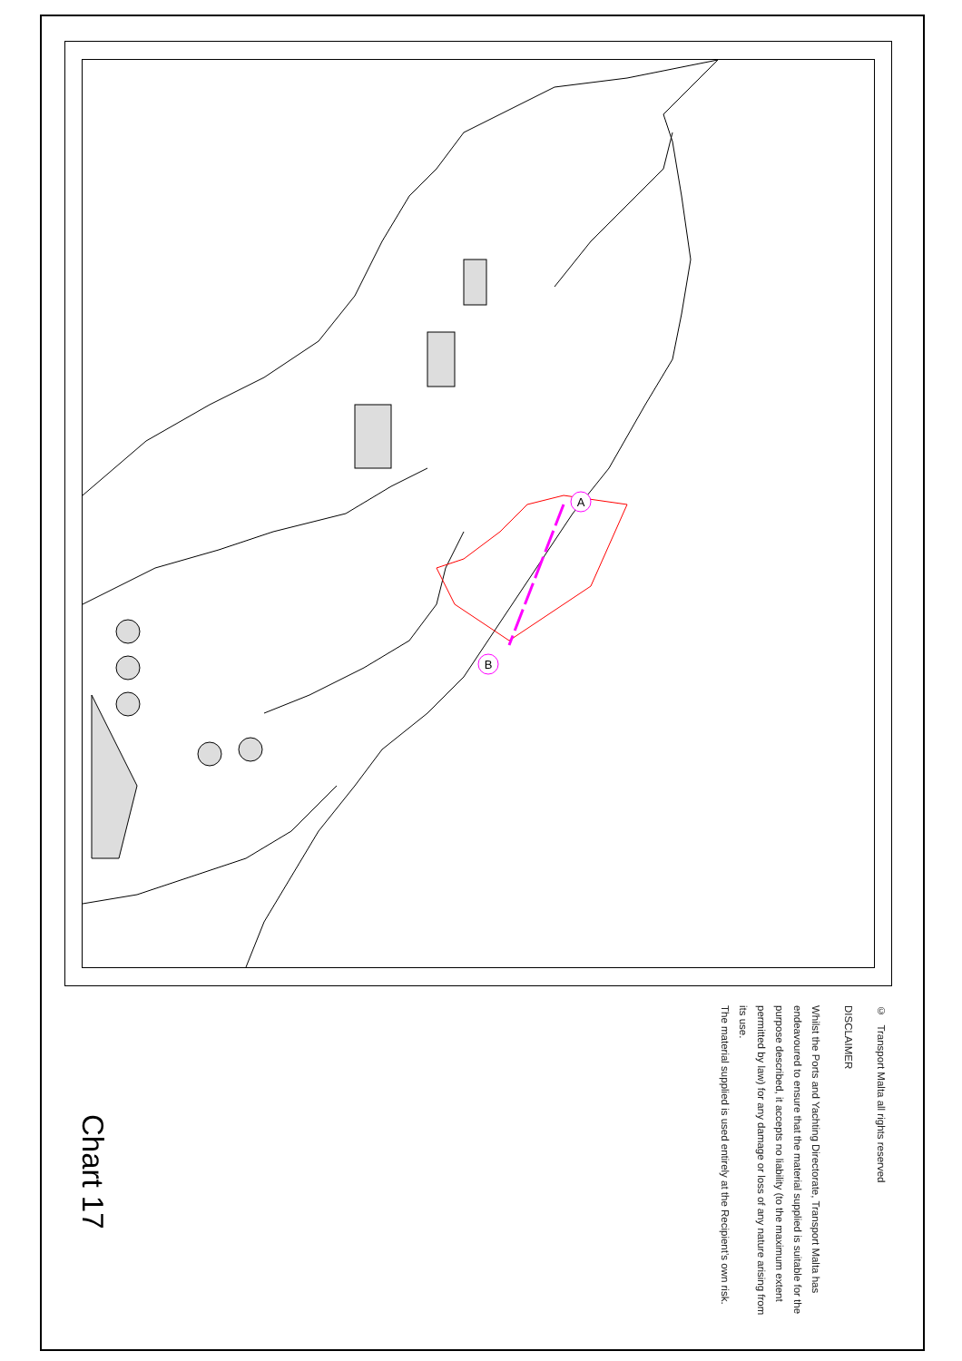A
B
© Transport Malta all rights reserved
DISCLAIMER
Whilst the Ports and Yachting Directorate, Transport Malta has endeavoured to ensure that the material supplied is suitable for the purpose described, it accepts no liability (to the maximum extent permitted by law) for any damage or loss of any nature arising from its use.
The material supplied is used entirely at the Recipient’s own risk.
Chart 17